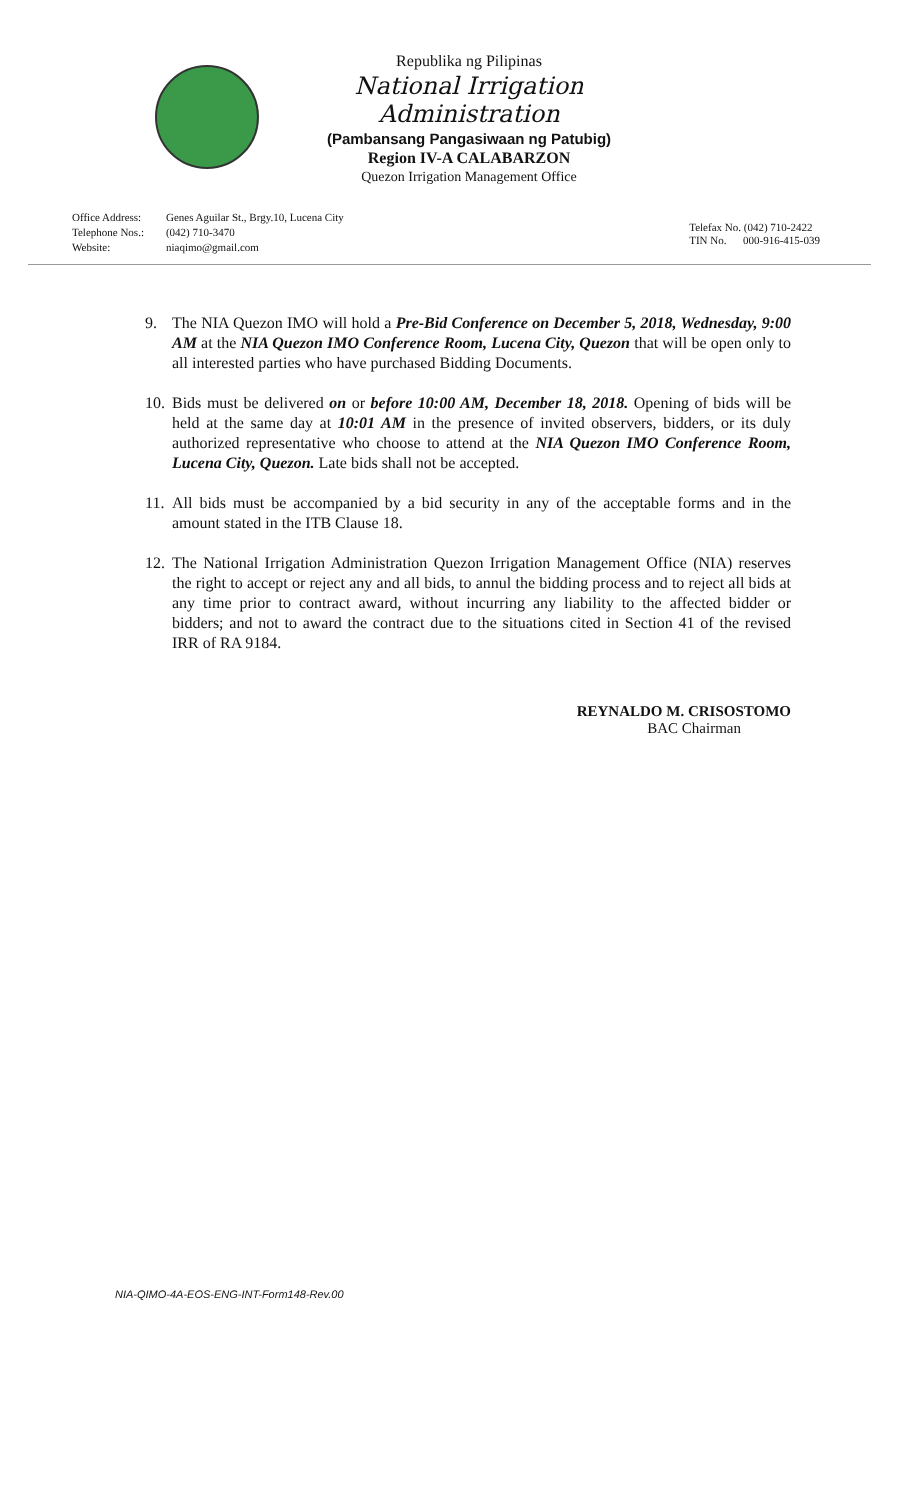Republika ng Pilipinas
National Irrigation Administration
(Pambansang Pangasiwaan ng Patubig)
Region IV-A CALABARZON
Quezon Irrigation Management Office
| Office Address: | Genes Aguilar St., Brgy.10, Lucena City |
| Telephone Nos.: | (042) 710-3470 |
| Website: | niaqimo@gmail.com |
Telefax No. (042) 710-2422
TIN No. 000-916-415-039
9. The NIA Quezon IMO will hold a Pre-Bid Conference on December 5, 2018, Wednesday, 9:00 AM at the NIA Quezon IMO Conference Room, Lucena City, Quezon that will be open only to all interested parties who have purchased Bidding Documents.
10. Bids must be delivered on or before 10:00 AM, December 18, 2018. Opening of bids will be held at the same day at 10:01 AM in the presence of invited observers, bidders, or its duly authorized representative who choose to attend at the NIA Quezon IMO Conference Room, Lucena City, Quezon. Late bids shall not be accepted.
11. All bids must be accompanied by a bid security in any of the acceptable forms and in the amount stated in the ITB Clause 18.
12. The National Irrigation Administration Quezon Irrigation Management Office (NIA) reserves the right to accept or reject any and all bids, to annul the bidding process and to reject all bids at any time prior to contract award, without incurring any liability to the affected bidder or bidders; and not to award the contract due to the situations cited in Section 41 of the revised IRR of RA 9184.
REYNALDO M. CRISOSTOMO
BAC Chairman
NIA-QIMO-4A-EOS-ENG-INT-Form148-Rev.00